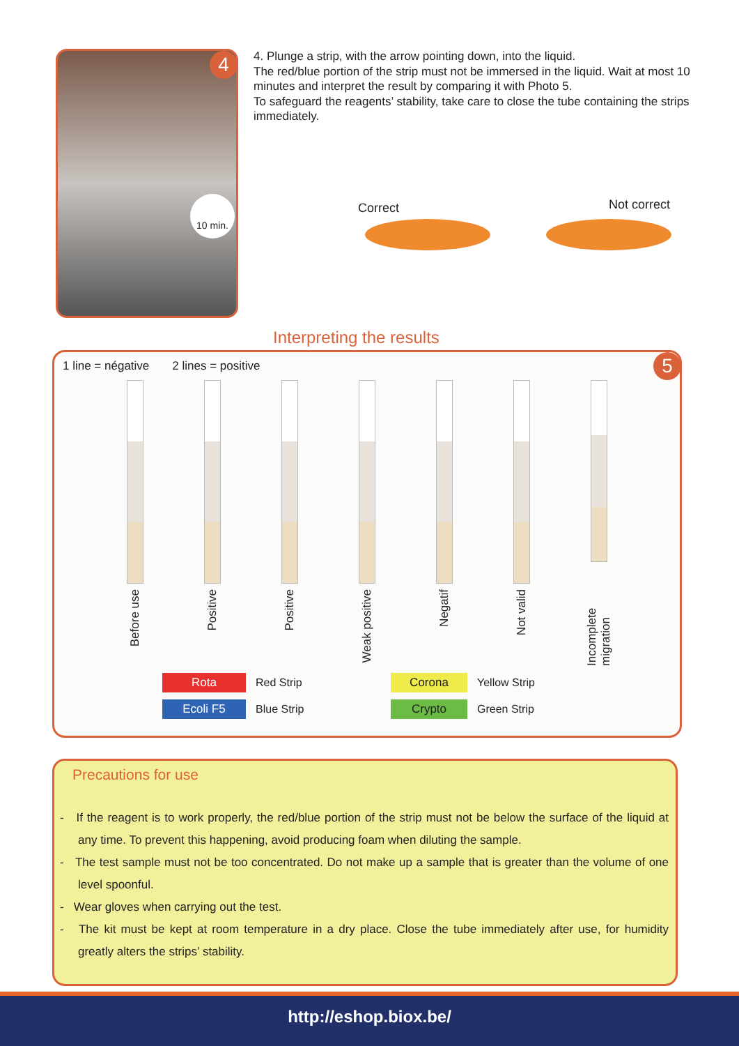4
10 min.
4. Plunge a strip, with the arrow pointing down, into the liquid.
The red/blue portion of the strip must not be immersed in the liquid. Wait at most 10 minutes and interpret the result by comparing it with Photo 5.
To safeguard the reagents’ stability, take care to close the tube containing the strips immediately.
Correct
Not correct
Interpreting the results
5
1 line = négative 2 lines = positive
Before use
Positive
Positive
Weak positive
Negatif
Not valid
Incomplete migration
Rota Red Strip Corona Yellow Strip Ecoli F5 Blue Strip Crypto Green Strip
Precautions for use
- If the reagent is to work properly, the red/blue portion of the strip must not be below the surface of the liquid at any time. To prevent this happening, avoid producing foam when diluting the sample.
- The test sample must not be too concentrated. Do not make up a sample that is greater than the volume of one level spoonful.
- Wear gloves when carrying out the test.
- The kit must be kept at room temperature in a dry place. Close the tube immediately after use, for humidity greatly alters the strips’ stability.
http://eshop.biox.be/